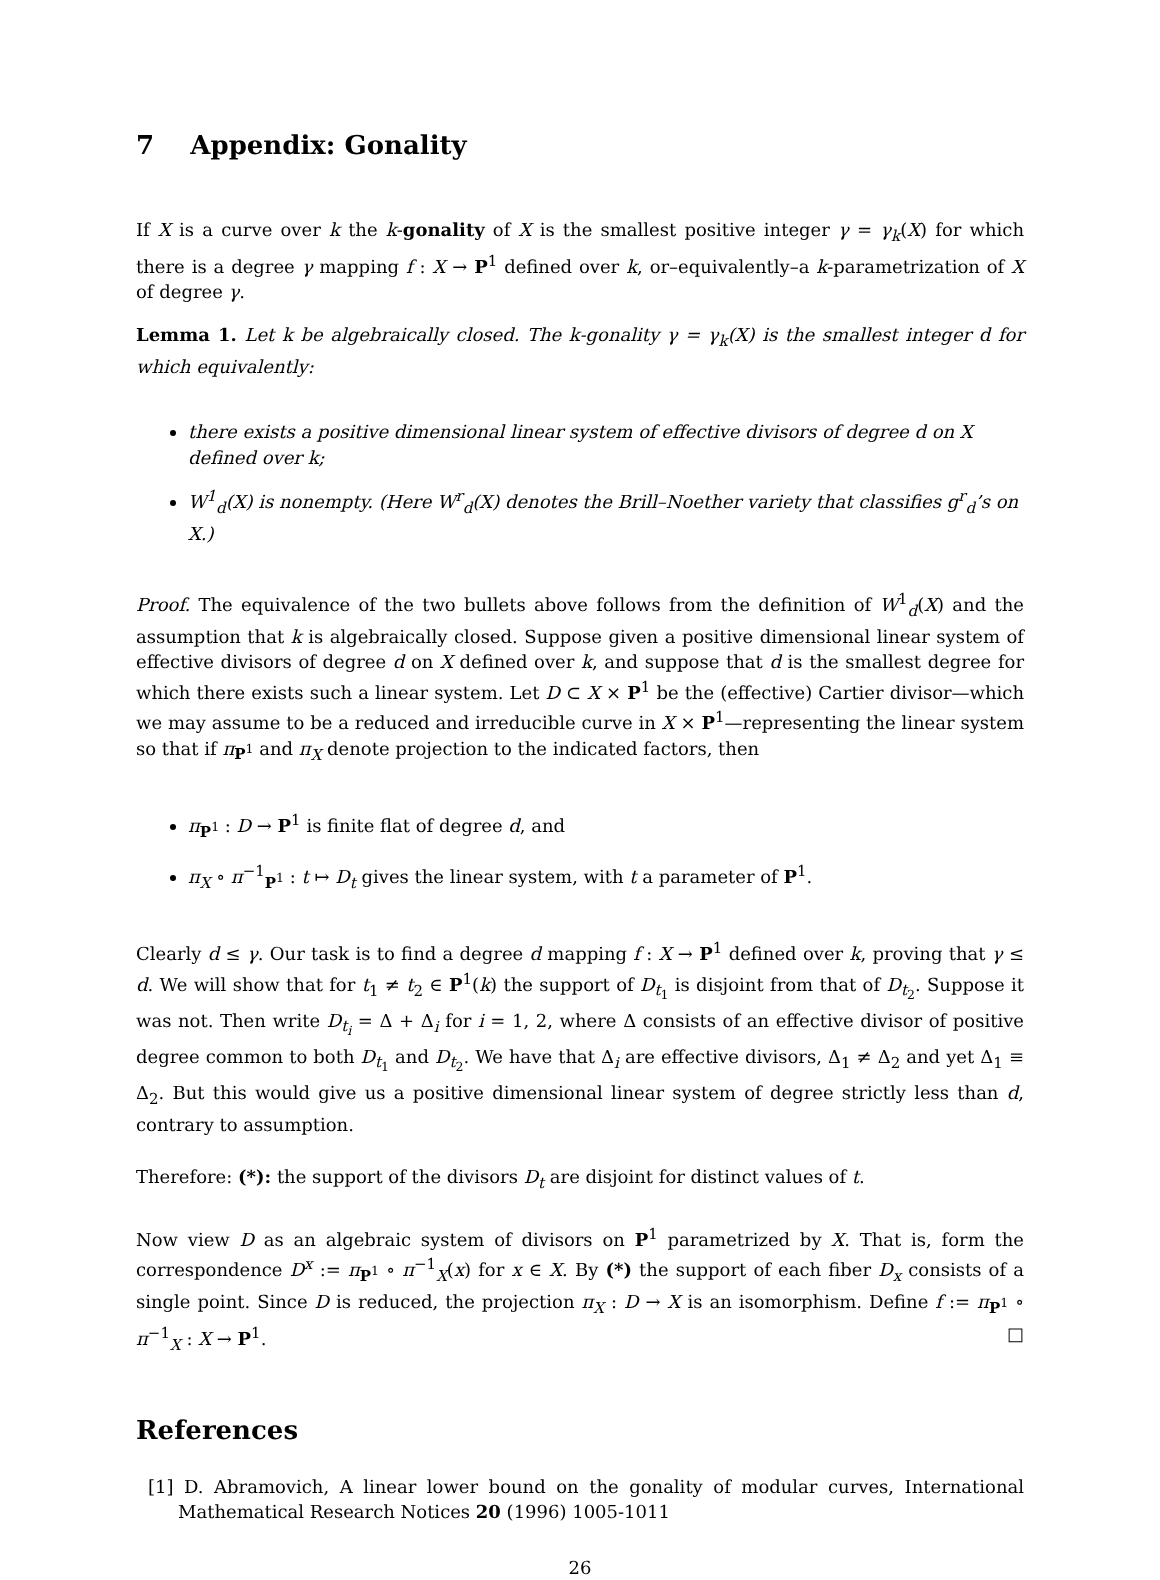7 Appendix: Gonality
If X is a curve over k the k-gonality of X is the smallest positive integer γ = γ<sub>k</sub>(X) for which there is a degree γ mapping f : X → P<sup>1</sup> defined over k, or–equivalently–a k-parametrization of X of degree γ.
Lemma 1. Let k be algebraically closed. The k-gonality γ = γ<sub>k</sub>(X) is the smallest integer d for which equivalently:
there exists a positive dimensional linear system of effective divisors of degree d on X defined over k;
W<sup>1</sup><sub>d</sub>(X) is nonempty. (Here W<sup>r</sup><sub>d</sub>(X) denotes the Brill–Noether variety that classifies g<sup>r</sup><sub>d</sub>’s on X.)
Proof. The equivalence of the two bullets above follows from the definition of W<sup>1</sup><sub>d</sub>(X) and the assumption that k is algebraically closed. Suppose given a positive dimensional linear system of effective divisors of degree d on X defined over k, and suppose that d is the smallest degree for which there exists such a linear system. Let D ⊂ X × P<sup>1</sup> be the (effective) Cartier divisor—which we may assume to be a reduced and irreducible curve in X × P<sup>1</sup>—representing the linear system so that if π<sub>P<sup>1</sup></sub> and π<sub>X</sub> denote projection to the indicated factors, then
π<sub>P<sup>1</sup></sub> : D → P<sup>1</sup> is finite flat of degree d, and
π<sub>X</sub> ∘ π<sup>−1</sup><sub>P<sup>1</sup></sub> : t ↦ D<sub>t</sub> gives the linear system, with t a parameter of P<sup>1</sup>.
Clearly d ≤ γ. Our task is to find a degree d mapping f : X → P<sup>1</sup> defined over k, proving that γ ≤ d. We will show that for t<sub>1</sub> ≠ t<sub>2</sub> ∈ P<sup>1</sup>(k) the support of D<sub>t<sub>1</sub></sub> is disjoint from that of D<sub>t<sub>2</sub></sub>. Suppose it was not. Then write D<sub>t<sub>i</sub></sub> = Δ + Δ<sub>i</sub> for i = 1, 2, where Δ consists of an effective divisor of positive degree common to both D<sub>t<sub>1</sub></sub> and D<sub>t<sub>2</sub></sub>. We have that Δ<sub>i</sub> are effective divisors, Δ<sub>1</sub> ≠ Δ<sub>2</sub> and yet Δ<sub>1</sub> ≡ Δ<sub>2</sub>. But this would give us a positive dimensional linear system of degree strictly less than d, contrary to assumption.
Therefore: (*): the support of the divisors D<sub>t</sub> are disjoint for distinct values of t.
Now view D as an algebraic system of divisors on P<sup>1</sup> parametrized by X. That is, form the correspondence D<sup>x</sup> := π<sub>P<sup>1</sup></sub> ∘ π<sup>−1</sup><sub>X</sub>(x) for x ∈ X. By (*) the support of each fiber D<sub>x</sub> consists of a single point. Since D is reduced, the projection π<sub>X</sub> : D → X is an isomorphism. Define f := π<sub>P<sup>1</sup></sub> ∘ π<sup>−1</sup><sub>X</sub> : X → P<sup>1</sup>. □
References
[1] D. Abramovich, A linear lower bound on the gonality of modular curves, International Mathematical Research Notices 20 (1996) 1005-1011
26